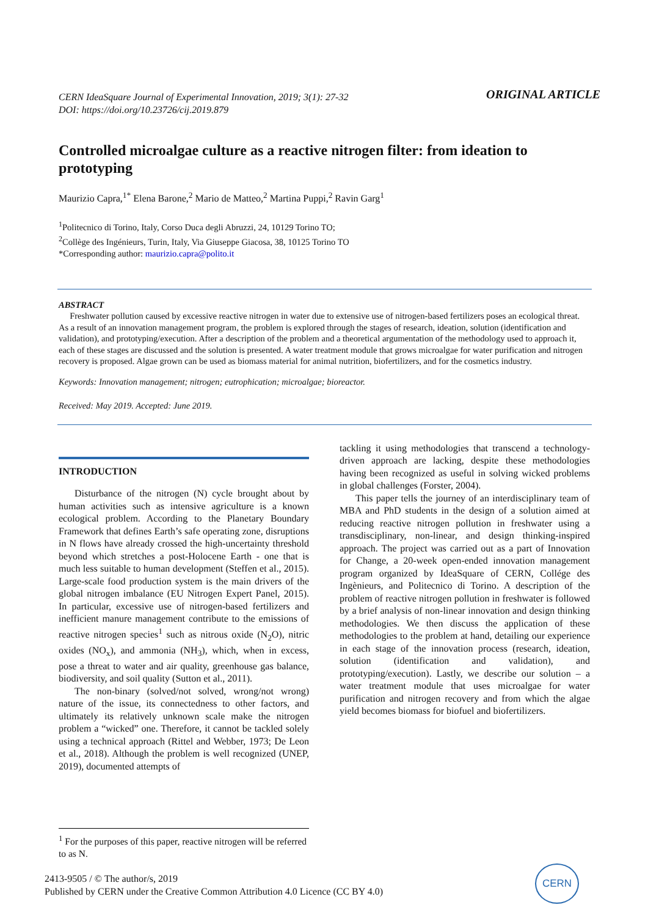CERN IdeaSquare Journal of Experimental Innovation, 2019; 3(1): 27-32
DOI: https://doi.org/10.23726/cij.2019.879
ORIGINAL ARTICLE
Controlled microalgae culture as a reactive nitrogen filter: from ideation to prototyping
Maurizio Capra,<sup>1*</sup> Elena Barone,<sup>2</sup> Mario de Matteo,<sup>2</sup> Martina Puppi,<sup>2</sup> Ravin Garg<sup>1</sup>
<sup>1</sup> Politecnico di Torino, Italy, Corso Duca degli Abruzzi, 24, 10129 Torino TO;
<sup>2</sup> Collège des Ingénieurs, Turin, Italy, Via Giuseppe Giacosa, 38, 10125 Torino TO
*Corresponding author: maurizio.capra@polito.it
ABSTRACT
Freshwater pollution caused by excessive reactive nitrogen in water due to extensive use of nitrogen-based fertilizers poses an ecological threat. As a result of an innovation management program, the problem is explored through the stages of research, ideation, solution (identification and validation), and prototyping/execution. After a description of the problem and a theoretical argumentation of the methodology used to approach it, each of these stages are discussed and the solution is presented. A water treatment module that grows microalgae for water purification and nitrogen recovery is proposed. Algae grown can be used as biomass material for animal nutrition, biofertilizers, and for the cosmetics industry.
Keywords: Innovation management; nitrogen; eutrophication; microalgae; bioreactor.
Received: May 2019. Accepted: June 2019.
INTRODUCTION
Disturbance of the nitrogen (N) cycle brought about by human activities such as intensive agriculture is a known ecological problem. According to the Planetary Boundary Framework that defines Earth’s safe operating zone, disruptions in N flows have already crossed the high-uncertainty threshold beyond which stretches a post-Holocene Earth - one that is much less suitable to human development (Steffen et al., 2015). Large-scale food production system is the main drivers of the global nitrogen imbalance (EU Nitrogen Expert Panel, 2015). In particular, excessive use of nitrogen-based fertilizers and inefficient manure management contribute to the emissions of reactive nitrogen species<sup>1</sup> such as nitrous oxide (N<sub>2</sub>O), nitric oxides (NO<sub>x</sub>), and ammonia (NH<sub>3</sub>), which, when in excess, pose a threat to water and air quality, greenhouse gas balance, biodiversity, and soil quality (Sutton et al., 2011).
The non-binary (solved/not solved, wrong/not wrong) nature of the issue, its connectedness to other factors, and ultimately its relatively unknown scale make the nitrogen problem a “wicked” one. Therefore, it cannot be tackled solely using a technical approach (Rittel and Webber, 1973; De Leon et al., 2018). Although the problem is well recognized (UNEP, 2019), documented attempts of
tackling it using methodologies that transcend a technology-driven approach are lacking, despite these methodologies having been recognized as useful in solving wicked problems in global challenges (Forster, 2004).
This paper tells the journey of an interdisciplinary team of MBA and PhD students in the design of a solution aimed at reducing reactive nitrogen pollution in freshwater using a transdisciplinary, non-linear, and design thinking-inspired approach. The project was carried out as a part of Innovation for Change, a 20-week open-ended innovation management program organized by IdeaSquare of CERN, Collége des Ingènieurs, and Politecnico di Torino. A description of the problem of reactive nitrogen pollution in freshwater is followed by a brief analysis of non-linear innovation and design thinking methodologies. We then discuss the application of these methodologies to the problem at hand, detailing our experience in each stage of the innovation process (research, ideation, solution (identification and validation), and prototyping/execution). Lastly, we describe our solution – a water treatment module that uses microalgae for water purification and nitrogen recovery and from which the algae yield becomes biomass for biofuel and biofertilizers.
<sup>1</sup> For the purposes of this paper, reactive nitrogen will be referred to as N.
2413-9505 / © The author/s, 2019
Published by CERN under the Creative Common Attribution 4.0 Licence (CC BY 4.0)
CERN